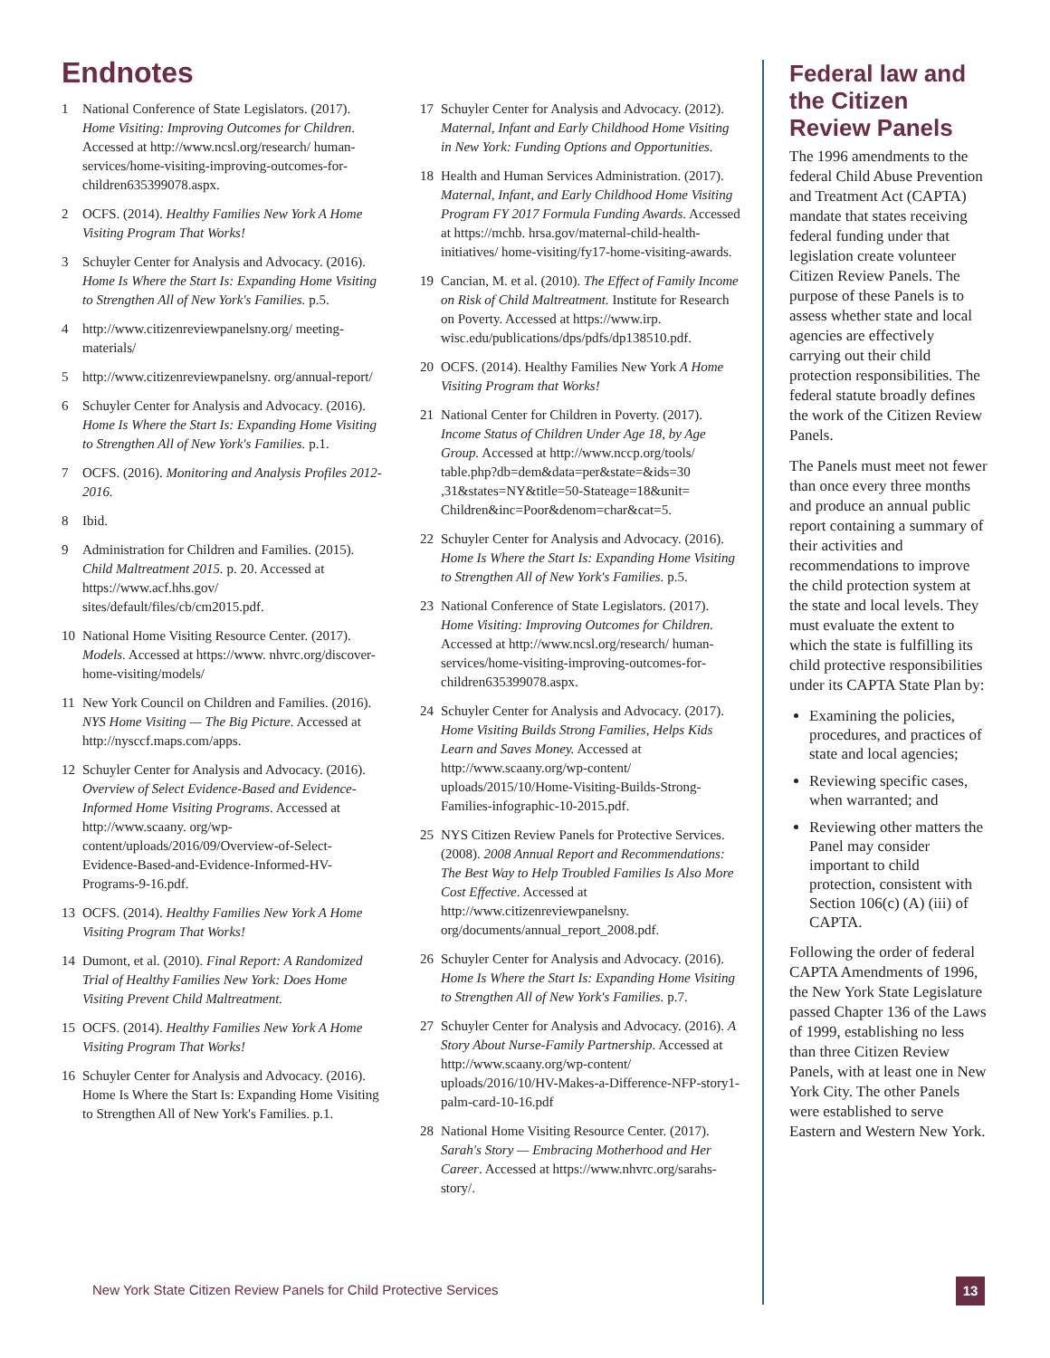Endnotes
1 National Conference of State Legislators. (2017). Home Visiting: Improving Outcomes for Children. Accessed at http://www.ncsl.org/research/ human-services/home-visiting-improving-outcomes-for-children635399078.aspx.
2 OCFS. (2014). Healthy Families New York A Home Visiting Program That Works!
3 Schuyler Center for Analysis and Advocacy. (2016). Home Is Where the Start Is: Expanding Home Visiting to Strengthen All of New York's Families. p.5.
4 http://www.citizenreviewpanelsny.org/ meeting-materials/
5 http://www.citizenreviewpanelsny. org/annual-report/
6 Schuyler Center for Analysis and Advocacy. (2016). Home Is Where the Start Is: Expanding Home Visiting to Strengthen All of New York's Families. p.1.
7 OCFS. (2016). Monitoring and Analysis Profiles 2012-2016.
8 Ibid.
9 Administration for Children and Families. (2015). Child Maltreatment 2015. p. 20. Accessed at https://www.acf.hhs.gov/ sites/default/files/cb/cm2015.pdf.
10 National Home Visiting Resource Center. (2017). Models. Accessed at https://www. nhvrc.org/discover-home-visiting/models/
11 New York Council on Children and Families. (2016). NYS Home Visiting — The Big Picture. Accessed at http://nysccf.maps.com/apps.
12 Schuyler Center for Analysis and Advocacy. (2016). Overview of Select Evidence-Based and Evidence-Informed Home Visiting Programs. Accessed at http://www.scaany. org/wp-content/uploads/2016/09/Overview-of-Select-Evidence-Based-and-Evidence-Informed-HV-Programs-9-16.pdf.
13 OCFS. (2014). Healthy Families New York A Home Visiting Program That Works!
14 Dumont, et al. (2010). Final Report: A Randomized Trial of Healthy Families New York: Does Home Visiting Prevent Child Maltreatment.
15 OCFS. (2014). Healthy Families New York A Home Visiting Program That Works!
16 Schuyler Center for Analysis and Advocacy. (2016). Home Is Where the Start Is: Expanding Home Visiting to Strengthen All of New York's Families. p.1.
17 Schuyler Center for Analysis and Advocacy. (2012). Maternal, Infant and Early Childhood Home Visiting in New York: Funding Options and Opportunities.
18 Health and Human Services Administration. (2017). Maternal, Infant, and Early Childhood Home Visiting Program FY 2017 Formula Funding Awards. Accessed at https://mchb. hrsa.gov/maternal-child-health-initiatives/ home-visiting/fy17-home-visiting-awards.
19 Cancian, M. et al. (2010). The Effect of Family Income on Risk of Child Maltreatment. Institute for Research on Poverty. Accessed at https://www.irp. wisc.edu/publications/dps/pdfs/dp138510.pdf.
20 OCFS. (2014). Healthy Families New York A Home Visiting Program that Works!
21 National Center for Children in Poverty. (2017). Income Status of Children Under Age 18, by Age Group. Accessed at http://www.nccp.org/tools/ table.php?db=dem&data=per&state=&ids=30 ,31&states=NY&title=50-Stateage=18&unit= Children&inc=Poor&denom=char&cat=5.
22 Schuyler Center for Analysis and Advocacy. (2016). Home Is Where the Start Is: Expanding Home Visiting to Strengthen All of New York's Families. p.5.
23 National Conference of State Legislators. (2017). Home Visiting: Improving Outcomes for Children. Accessed at http://www.ncsl.org/research/ human-services/home-visiting-improving-outcomes-for-children635399078.aspx.
24 Schuyler Center for Analysis and Advocacy. (2017). Home Visiting Builds Strong Families, Helps Kids Learn and Saves Money. Accessed at http://www.scaany.org/wp-content/ uploads/2015/10/Home-Visiting-Builds-Strong-Families-infographic-10-2015.pdf.
25 NYS Citizen Review Panels for Protective Services. (2008). 2008 Annual Report and Recommendations: The Best Way to Help Troubled Families Is Also More Cost Effective. Accessed at http://www.citizenreviewpanelsny. org/documents/annual_report_2008.pdf.
26 Schuyler Center for Analysis and Advocacy. (2016). Home Is Where the Start Is: Expanding Home Visiting to Strengthen All of New York's Families. p.7.
27 Schuyler Center for Analysis and Advocacy. (2016). A Story About Nurse-Family Partnership. Accessed at http://www.scaany.org/wp-content/ uploads/2016/10/HV-Makes-a-Difference-NFP-story1-palm-card-10-16.pdf
28 National Home Visiting Resource Center. (2017). Sarah's Story — Embracing Motherhood and Her Career. Accessed at https://www.nhvrc.org/sarahs-story/.
Federal law and the Citizen Review Panels
The 1996 amendments to the federal Child Abuse Prevention and Treatment Act (CAPTA) mandate that states receiving federal funding under that legislation create volunteer Citizen Review Panels. The purpose of these Panels is to assess whether state and local agencies are effectively carrying out their child protection responsibilities. The federal statute broadly defines the work of the Citizen Review Panels.
The Panels must meet not fewer than once every three months and produce an annual public report containing a summary of their activities and recommendations to improve the child protection system at the state and local levels. They must evaluate the extent to which the state is fulfilling its child protective responsibilities under its CAPTA State Plan by:
Examining the policies, procedures, and practices of state and local agencies;
Reviewing specific cases, when warranted; and
Reviewing other matters the Panel may consider important to child protection, consistent with Section 106(c) (A) (iii) of CAPTA.
Following the order of federal CAPTA Amendments of 1996, the New York State Legislature passed Chapter 136 of the Laws of 1999, establishing no less than three Citizen Review Panels, with at least one in New York City. The other Panels were established to serve Eastern and Western New York.
New York State Citizen Review Panels for Child Protective Services
13